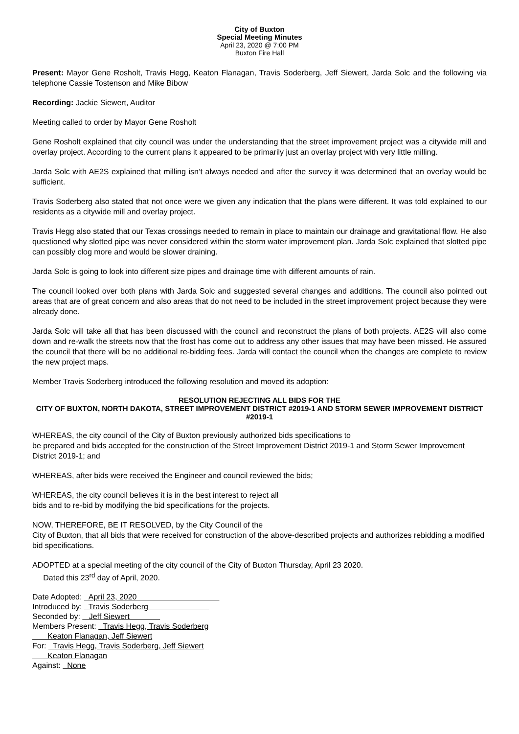City of Buxton
Special Meeting Minutes
April 23, 2020 @ 7:00 PM
Buxton Fire Hall
Present: Mayor Gene Rosholt, Travis Hegg, Keaton Flanagan, Travis Soderberg, Jeff Siewert, Jarda Solc and the following via telephone Cassie Tostenson and Mike Bibow
Recording: Jackie Siewert, Auditor
Meeting called to order by Mayor Gene Rosholt
Gene Rosholt explained that city council was under the understanding that the street improvement project was a citywide mill and overlay project. According to the current plans it appeared to be primarily just an overlay project with very little milling.
Jarda Solc with AE2S explained that milling isn’t always needed and after the survey it was determined that an overlay would be sufficient.
Travis Soderberg also stated that not once were we given any indication that the plans were different. It was told explained to our residents as a citywide mill and overlay project.
Travis Hegg also stated that our Texas crossings needed to remain in place to maintain our drainage and gravitational flow. He also questioned why slotted pipe was never considered within the storm water improvement plan. Jarda Solc explained that slotted pipe can possibly clog more and would be slower draining.
Jarda Solc is going to look into different size pipes and drainage time with different amounts of rain.
The council looked over both plans with Jarda Solc and suggested several changes and additions. The council also pointed out areas that are of great concern and also areas that do not need to be included in the street improvement project because they were already done.
Jarda Solc will take all that has been discussed with the council and reconstruct the plans of both projects. AE2S will also come down and re-walk the streets now that the frost has come out to address any other issues that may have been missed. He assured the council that there will be no additional re-bidding fees. Jarda will contact the council when the changes are complete to review the new project maps.
Member Travis Soderberg introduced the following resolution and moved its adoption:
RESOLUTION REJECTING ALL BIDS FOR THE
CITY OF BUXTON, NORTH DAKOTA, STREET IMPROVEMENT DISTRICT #2019-1 AND STORM SEWER IMPROVEMENT DISTRICT #2019-1
WHEREAS, the city council of the City of Buxton previously authorized bids specifications to
be prepared and bids accepted for the construction of the Street Improvement District 2019-1 and Storm Sewer Improvement District 2019-1; and
WHEREAS, after bids were received the Engineer and council reviewed the bids;
WHEREAS, the city council believes it is in the best interest to reject all
bids and to re-bid by modifying the bid specifications for the projects.
NOW, THEREFORE, BE IT RESOLVED, by the City Council of the
City of Buxton, that all bids that were received for construction of the above-described projects and authorizes rebidding a modified bid specifications.
ADOPTED at a special meeting of the city council of the City of Buxton Thursday, April 23 2020.
Dated this 23<sup>rd</sup> day of April, 2020.
Date Adopted: April 23, 2020
Introduced by: Travis Soderberg
Seconded by: Jeff Siewert
Members Present: Travis Hegg, Travis Soderberg
Keaton Flanagan, Jeff Siewert
For: Travis Hegg, Travis Soderberg, Jeff Siewert
Keaton Flanagan
Against: None